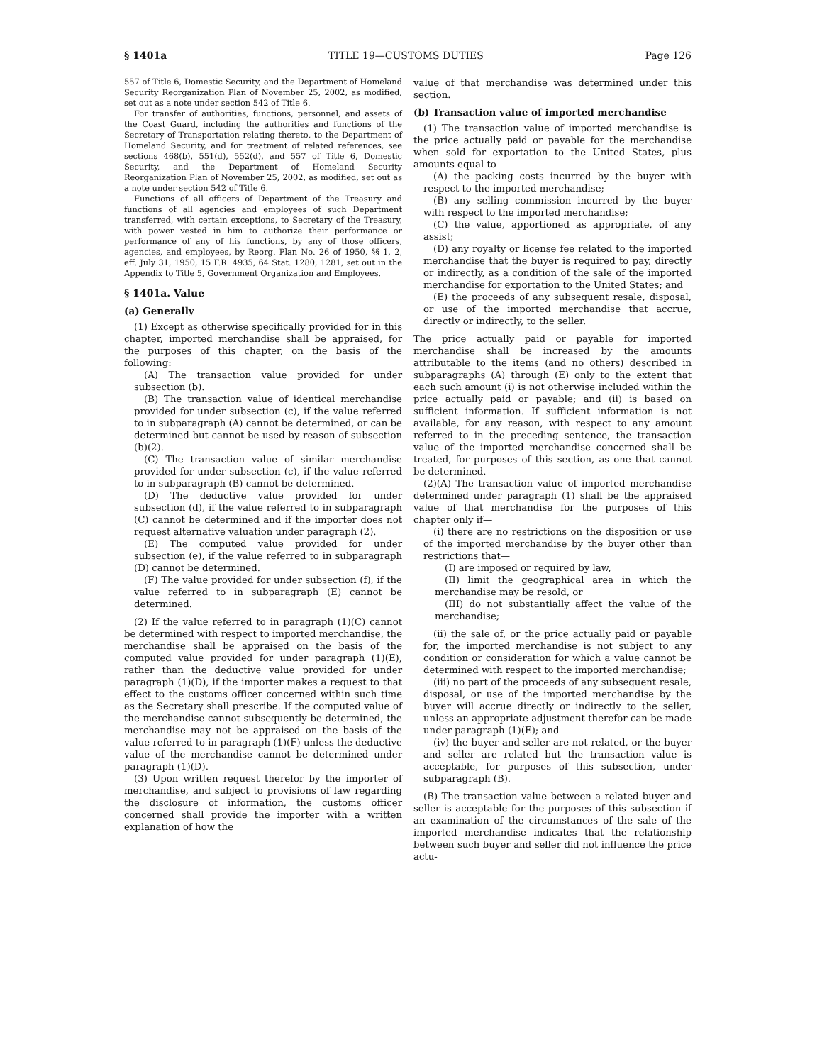§ 1401a TITLE 19—CUSTOMS DUTIES Page 126
557 of Title 6, Domestic Security, and the Department of Homeland Security Reorganization Plan of November 25, 2002, as modified, set out as a note under section 542 of Title 6.
For transfer of authorities, functions, personnel, and assets of the Coast Guard, including the authorities and functions of the Secretary of Transportation relating thereto, to the Department of Homeland Security, and for treatment of related references, see sections 468(b), 551(d), 552(d), and 557 of Title 6, Domestic Security, and the Department of Homeland Security Reorganization Plan of November 25, 2002, as modified, set out as a note under section 542 of Title 6.
Functions of all officers of Department of the Treasury and functions of all agencies and employees of such Department transferred, with certain exceptions, to Secretary of the Treasury, with power vested in him to authorize their performance or performance of any of his functions, by any of those officers, agencies, and employees, by Reorg. Plan No. 26 of 1950, §§ 1, 2, eff. July 31, 1950, 15 F.R. 4935, 64 Stat. 1280, 1281, set out in the Appendix to Title 5, Government Organization and Employees.
§ 1401a. Value
(a) Generally
(1) Except as otherwise specifically provided for in this chapter, imported merchandise shall be appraised, for the purposes of this chapter, on the basis of the following:
(A) The transaction value provided for under subsection (b).
(B) The transaction value of identical merchandise provided for under subsection (c), if the value referred to in subparagraph (A) cannot be determined, or can be determined but cannot be used by reason of subsection (b)(2).
(C) The transaction value of similar merchandise provided for under subsection (c), if the value referred to in subparagraph (B) cannot be determined.
(D) The deductive value provided for under subsection (d), if the value referred to in subparagraph (C) cannot be determined and if the importer does not request alternative valuation under paragraph (2).
(E) The computed value provided for under subsection (e), if the value referred to in subparagraph (D) cannot be determined.
(F) The value provided for under subsection (f), if the value referred to in subparagraph (E) cannot be determined.
(2) If the value referred to in paragraph (1)(C) cannot be determined with respect to imported merchandise, the merchandise shall be appraised on the basis of the computed value provided for under paragraph (1)(E), rather than the deductive value provided for under paragraph (1)(D), if the importer makes a request to that effect to the customs officer concerned within such time as the Secretary shall prescribe. If the computed value of the merchandise cannot subsequently be determined, the merchandise may not be appraised on the basis of the value referred to in paragraph (1)(F) unless the deductive value of the merchandise cannot be determined under paragraph (1)(D).
(3) Upon written request therefor by the importer of merchandise, and subject to provisions of law regarding the disclosure of information, the customs officer concerned shall provide the importer with a written explanation of how the
value of that merchandise was determined under this section.
(b) Transaction value of imported merchandise
(1) The transaction value of imported merchandise is the price actually paid or payable for the merchandise when sold for exportation to the United States, plus amounts equal to—
(A) the packing costs incurred by the buyer with respect to the imported merchandise;
(B) any selling commission incurred by the buyer with respect to the imported merchandise;
(C) the value, apportioned as appropriate, of any assist;
(D) any royalty or license fee related to the imported merchandise that the buyer is required to pay, directly or indirectly, as a condition of the sale of the imported merchandise for exportation to the United States; and
(E) the proceeds of any subsequent resale, disposal, or use of the imported merchandise that accrue, directly or indirectly, to the seller.
The price actually paid or payable for imported merchandise shall be increased by the amounts attributable to the items (and no others) described in subparagraphs (A) through (E) only to the extent that each such amount (i) is not otherwise included within the price actually paid or payable; and (ii) is based on sufficient information. If sufficient information is not available, for any reason, with respect to any amount referred to in the preceding sentence, the transaction value of the imported merchandise concerned shall be treated, for purposes of this section, as one that cannot be determined.
(2)(A) The transaction value of imported merchandise determined under paragraph (1) shall be the appraised value of that merchandise for the purposes of this chapter only if—
(i) there are no restrictions on the disposition or use of the imported merchandise by the buyer other than restrictions that—
(I) are imposed or required by law,
(II) limit the geographical area in which the merchandise may be resold, or
(III) do not substantially affect the value of the merchandise;
(ii) the sale of, or the price actually paid or payable for, the imported merchandise is not subject to any condition or consideration for which a value cannot be determined with respect to the imported merchandise;
(iii) no part of the proceeds of any subsequent resale, disposal, or use of the imported merchandise by the buyer will accrue directly or indirectly to the seller, unless an appropriate adjustment therefor can be made under paragraph (1)(E); and
(iv) the buyer and seller are not related, or the buyer and seller are related but the transaction value is acceptable, for purposes of this subsection, under subparagraph (B).
(B) The transaction value between a related buyer and seller is acceptable for the purposes of this subsection if an examination of the circumstances of the sale of the imported merchandise indicates that the relationship between such buyer and seller did not influence the price actu-